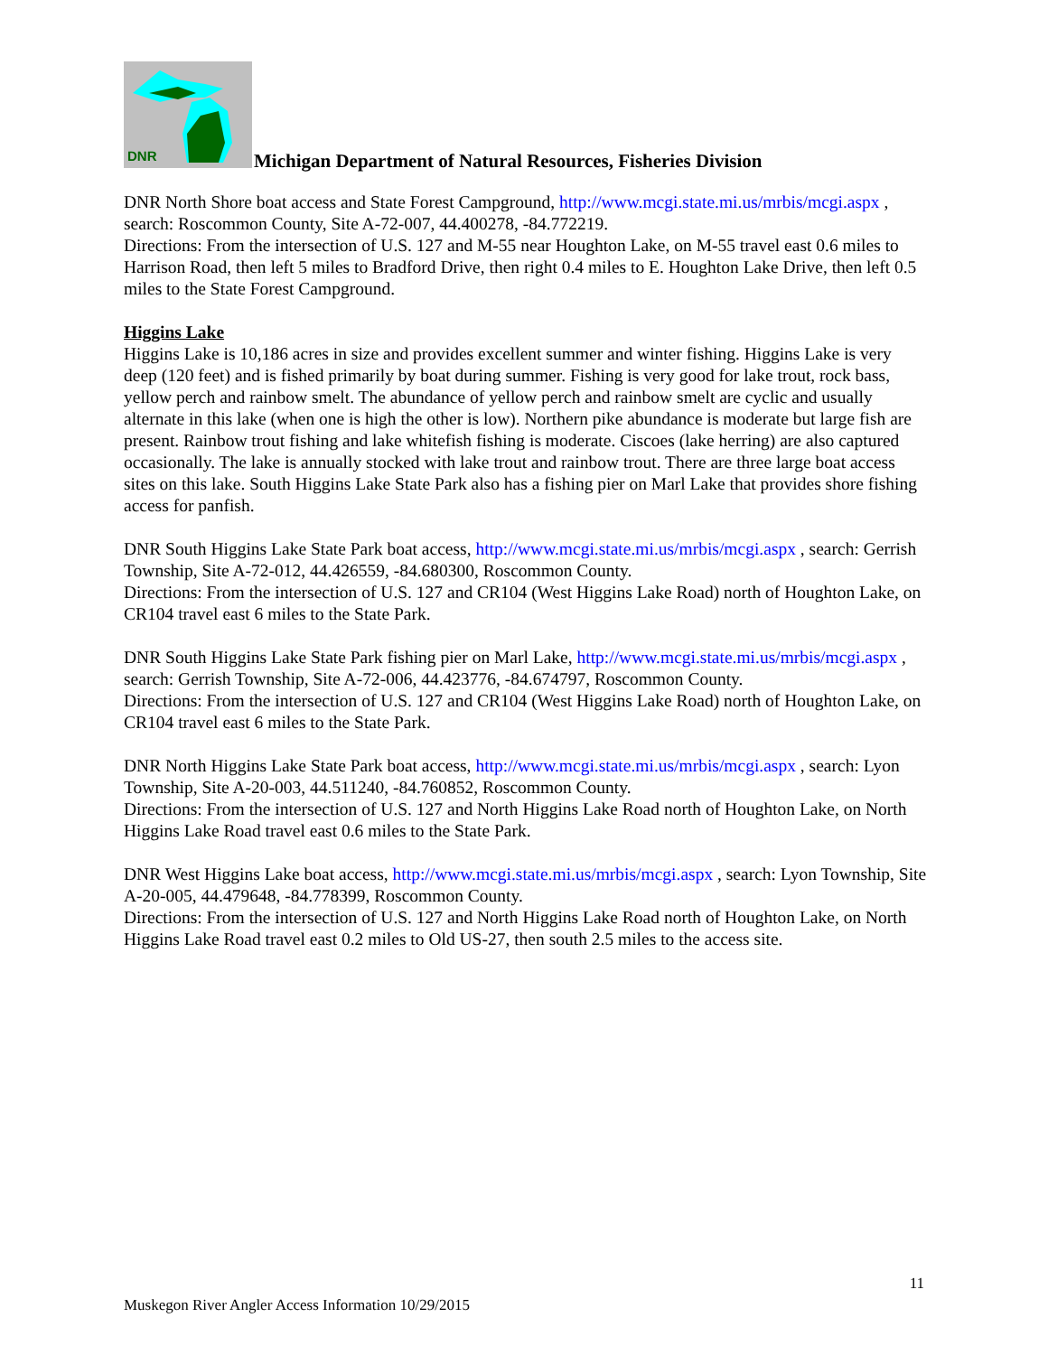DNR
Michigan Department of Natural Resources, Fisheries Division
DNR North Shore boat access and State Forest Campground, http://www.mcgi.state.mi.us/mrbis/mcgi.aspx , search: Roscommon County, Site A-72-007, 44.400278, -84.772219.
Directions: From the intersection of U.S. 127 and M-55 near Houghton Lake, on M-55 travel east 0.6 miles to Harrison Road, then left 5 miles to Bradford Drive, then right 0.4 miles to E. Houghton Lake Drive, then left 0.5 miles to the State Forest Campground.
Higgins Lake
Higgins Lake is 10,186 acres in size and provides excellent summer and winter fishing. Higgins Lake is very deep (120 feet) and is fished primarily by boat during summer. Fishing is very good for lake trout, rock bass, yellow perch and rainbow smelt. The abundance of yellow perch and rainbow smelt are cyclic and usually alternate in this lake (when one is high the other is low). Northern pike abundance is moderate but large fish are present. Rainbow trout fishing and lake whitefish fishing is moderate. Ciscoes (lake herring) are also captured occasionally. The lake is annually stocked with lake trout and rainbow trout. There are three large boat access sites on this lake. South Higgins Lake State Park also has a fishing pier on Marl Lake that provides shore fishing access for panfish.
DNR South Higgins Lake State Park boat access, http://www.mcgi.state.mi.us/mrbis/mcgi.aspx , search: Gerrish Township, Site A-72-012, 44.426559, -84.680300, Roscommon County.
Directions: From the intersection of U.S. 127 and CR104 (West Higgins Lake Road) north of Houghton Lake, on CR104 travel east 6 miles to the State Park.
DNR South Higgins Lake State Park fishing pier on Marl Lake, http://www.mcgi.state.mi.us/mrbis/mcgi.aspx , search: Gerrish Township, Site A-72-006, 44.423776, -84.674797, Roscommon County.
Directions: From the intersection of U.S. 127 and CR104 (West Higgins Lake Road) north of Houghton Lake, on CR104 travel east 6 miles to the State Park.
DNR North Higgins Lake State Park boat access, http://www.mcgi.state.mi.us/mrbis/mcgi.aspx , search: Lyon Township, Site A-20-003, 44.511240, -84.760852, Roscommon County.
Directions: From the intersection of U.S. 127 and North Higgins Lake Road north of Houghton Lake, on North Higgins Lake Road travel east 0.6 miles to the State Park.
DNR West Higgins Lake boat access, http://www.mcgi.state.mi.us/mrbis/mcgi.aspx , search: Lyon Township, Site A-20-005, 44.479648, -84.778399, Roscommon County.
Directions: From the intersection of U.S. 127 and North Higgins Lake Road north of Houghton Lake, on North Higgins Lake Road travel east 0.2 miles to Old US-27, then south 2.5 miles to the access site.
11
Muskegon River Angler Access Information 10/29/2015